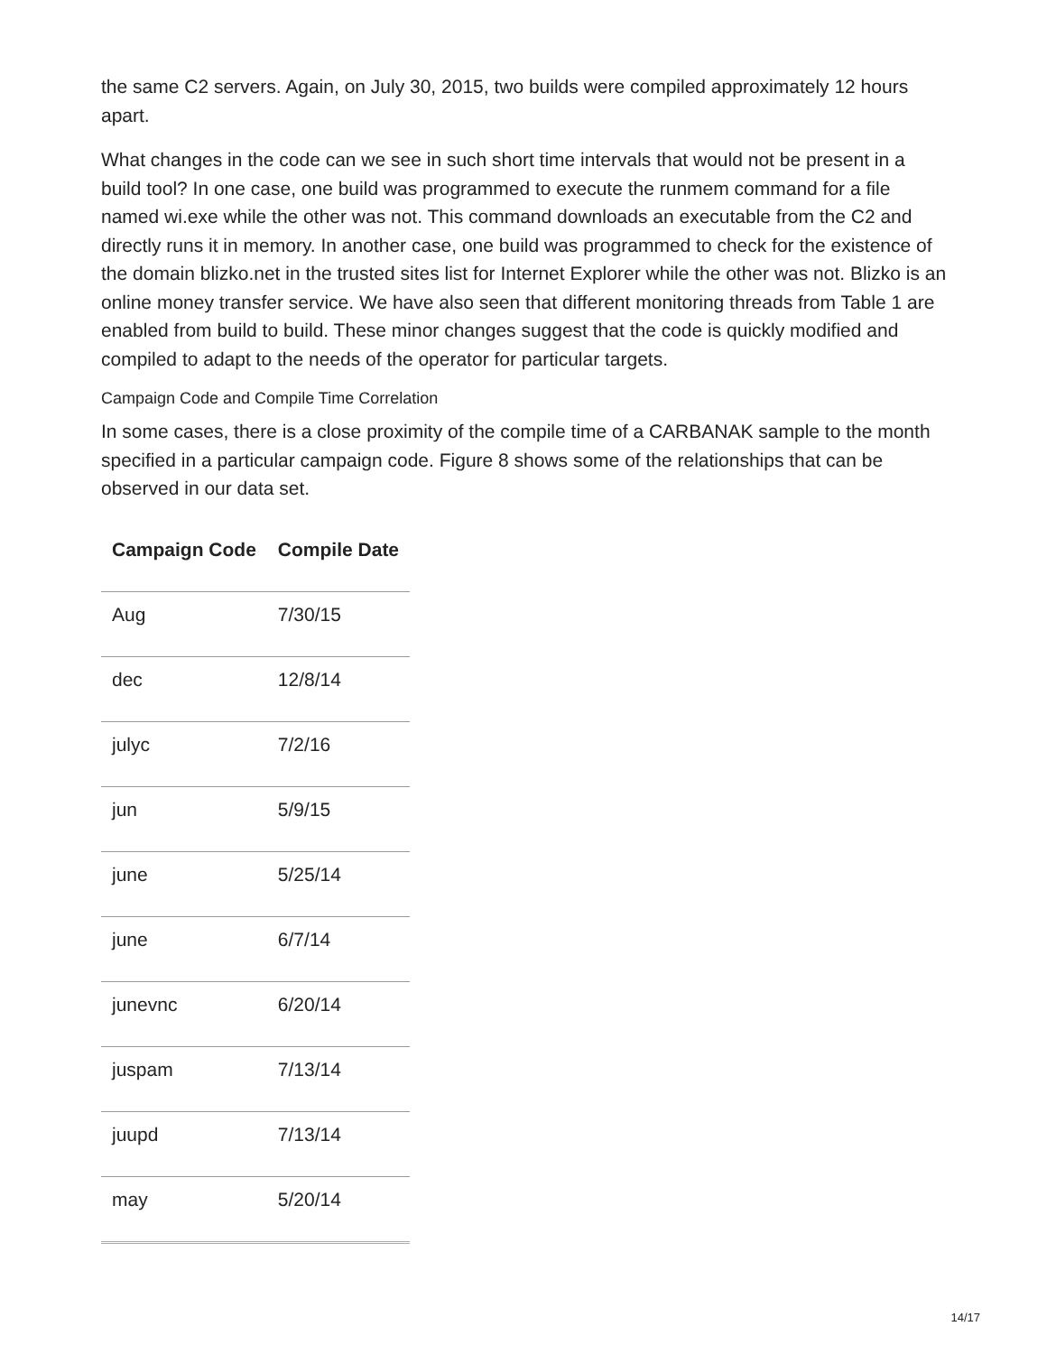the same C2 servers. Again, on July 30, 2015, two builds were compiled approximately 12 hours apart.
What changes in the code can we see in such short time intervals that would not be present in a build tool? In one case, one build was programmed to execute the runmem command for a file named wi.exe while the other was not. This command downloads an executable from the C2 and directly runs it in memory. In another case, one build was programmed to check for the existence of the domain blizko.net in the trusted sites list for Internet Explorer while the other was not. Blizko is an online money transfer service. We have also seen that different monitoring threads from Table 1 are enabled from build to build. These minor changes suggest that the code is quickly modified and compiled to adapt to the needs of the operator for particular targets.
Campaign Code and Compile Time Correlation
In some cases, there is a close proximity of the compile time of a CARBANAK sample to the month specified in a particular campaign code. Figure 8 shows some of the relationships that can be observed in our data set.
| Campaign Code | Compile Date |
| --- | --- |
| Aug | 7/30/15 |
| dec | 12/8/14 |
| julyc | 7/2/16 |
| jun | 5/9/15 |
| june | 5/25/14 |
| june | 6/7/14 |
| junevnc | 6/20/14 |
| juspam | 7/13/14 |
| juupd | 7/13/14 |
| may | 5/20/14 |
14/17